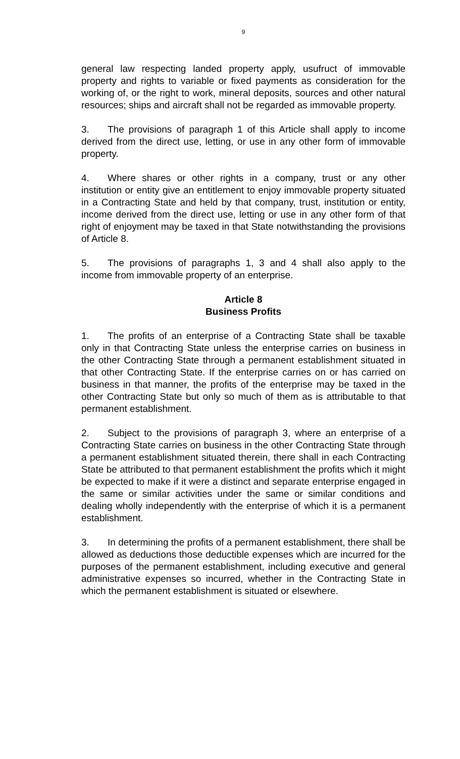9
general law respecting landed property apply, usufruct of immovable property and rights to variable or fixed payments as consideration for the working of, or the right to work, mineral deposits, sources and other natural resources; ships and aircraft shall not be regarded as immovable property.
3. The provisions of paragraph 1 of this Article shall apply to income derived from the direct use, letting, or use in any other form of immovable property.
4. Where shares or other rights in a company, trust or any other institution or entity give an entitlement to enjoy immovable property situated in a Contracting State and held by that company, trust, institution or entity, income derived from the direct use, letting or use in any other form of that right of enjoyment may be taxed in that State notwithstanding the provisions of Article 8.
5. The provisions of paragraphs 1, 3 and 4 shall also apply to the income from immovable property of an enterprise.
Article 8
Business Profits
1. The profits of an enterprise of a Contracting State shall be taxable only in that Contracting State unless the enterprise carries on business in the other Contracting State through a permanent establishment situated in that other Contracting State. If the enterprise carries on or has carried on business in that manner, the profits of the enterprise may be taxed in the other Contracting State but only so much of them as is attributable to that permanent establishment.
2. Subject to the provisions of paragraph 3, where an enterprise of a Contracting State carries on business in the other Contracting State through a permanent establishment situated therein, there shall in each Contracting State be attributed to that permanent establishment the profits which it might be expected to make if it were a distinct and separate enterprise engaged in the same or similar activities under the same or similar conditions and dealing wholly independently with the enterprise of which it is a permanent establishment.
3. In determining the profits of a permanent establishment, there shall be allowed as deductions those deductible expenses which are incurred for the purposes of the permanent establishment, including executive and general administrative expenses so incurred, whether in the Contracting State in which the permanent establishment is situated or elsewhere.